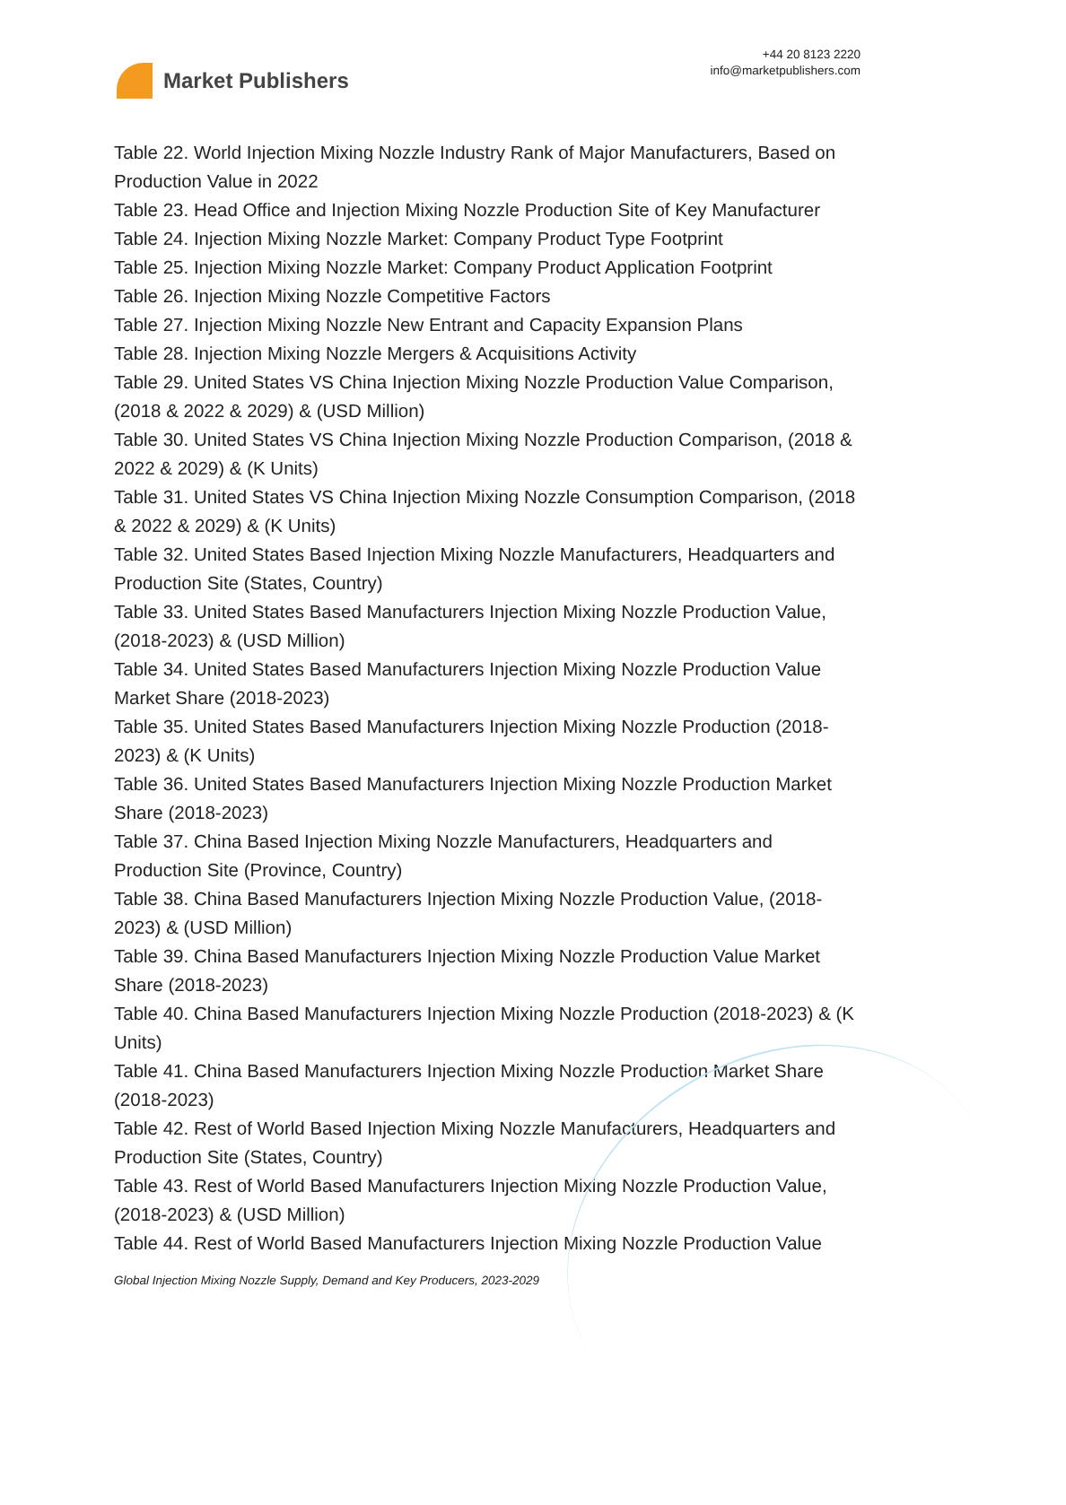Market Publishers
+44 20 8123 2220
info@marketpublishers.com
Table 22. World Injection Mixing Nozzle Industry Rank of Major Manufacturers, Based on Production Value in 2022
Table 23. Head Office and Injection Mixing Nozzle Production Site of Key Manufacturer
Table 24. Injection Mixing Nozzle Market: Company Product Type Footprint
Table 25. Injection Mixing Nozzle Market: Company Product Application Footprint
Table 26. Injection Mixing Nozzle Competitive Factors
Table 27. Injection Mixing Nozzle New Entrant and Capacity Expansion Plans
Table 28. Injection Mixing Nozzle Mergers & Acquisitions Activity
Table 29. United States VS China Injection Mixing Nozzle Production Value Comparison, (2018 & 2022 & 2029) & (USD Million)
Table 30. United States VS China Injection Mixing Nozzle Production Comparison, (2018 & 2022 & 2029) & (K Units)
Table 31. United States VS China Injection Mixing Nozzle Consumption Comparison, (2018 & 2022 & 2029) & (K Units)
Table 32. United States Based Injection Mixing Nozzle Manufacturers, Headquarters and Production Site (States, Country)
Table 33. United States Based Manufacturers Injection Mixing Nozzle Production Value, (2018-2023) & (USD Million)
Table 34. United States Based Manufacturers Injection Mixing Nozzle Production Value Market Share (2018-2023)
Table 35. United States Based Manufacturers Injection Mixing Nozzle Production (2018-2023) & (K Units)
Table 36. United States Based Manufacturers Injection Mixing Nozzle Production Market Share (2018-2023)
Table 37. China Based Injection Mixing Nozzle Manufacturers, Headquarters and Production Site (Province, Country)
Table 38. China Based Manufacturers Injection Mixing Nozzle Production Value, (2018-2023) & (USD Million)
Table 39. China Based Manufacturers Injection Mixing Nozzle Production Value Market Share (2018-2023)
Table 40. China Based Manufacturers Injection Mixing Nozzle Production (2018-2023) & (K Units)
Table 41. China Based Manufacturers Injection Mixing Nozzle Production Market Share (2018-2023)
Table 42. Rest of World Based Injection Mixing Nozzle Manufacturers, Headquarters and Production Site (States, Country)
Table 43. Rest of World Based Manufacturers Injection Mixing Nozzle Production Value, (2018-2023) & (USD Million)
Table 44. Rest of World Based Manufacturers Injection Mixing Nozzle Production Value
Global Injection Mixing Nozzle Supply, Demand and Key Producers, 2023-2029